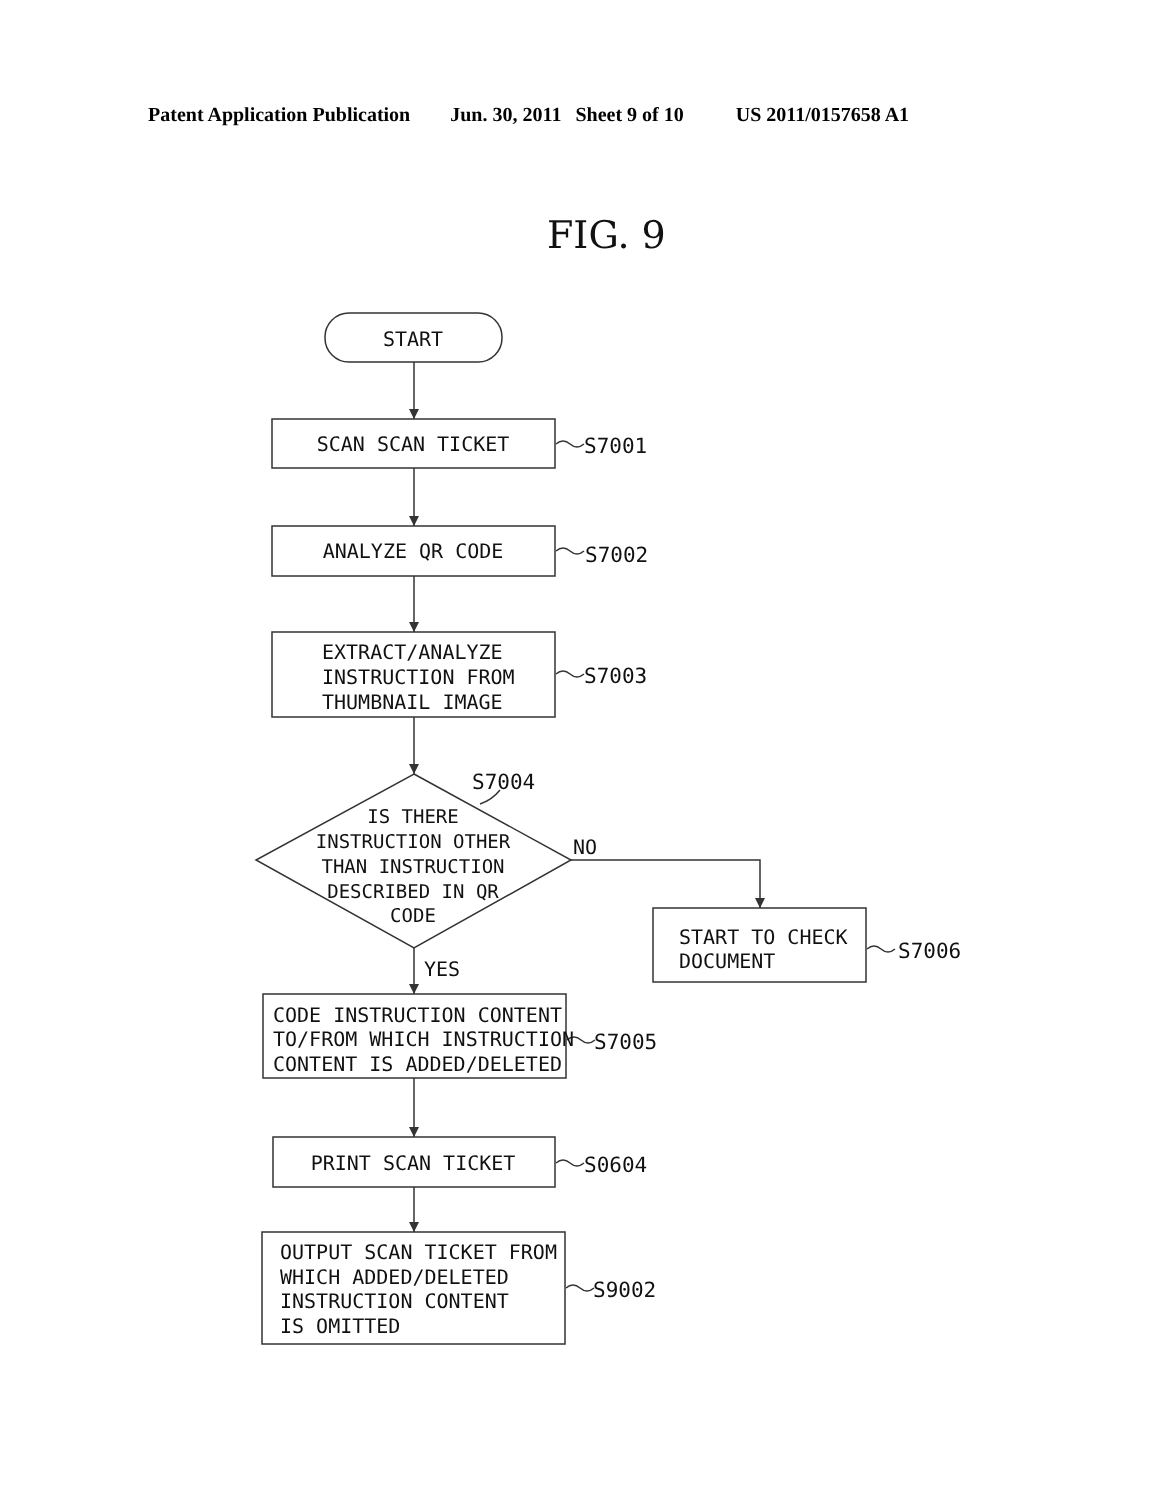Patent Application Publication Jun. 30, 2011 Sheet 9 of 10 US 2011/0157658 A1
FIG. 9
START
SCAN SCAN TICKET
S7001
ANALYZE QR CODE
S7002
EXTRACT/ANALYZE
INSTRUCTION FROM
THUMBNAIL IMAGE
S7003
S7004
IS THERE
INSTRUCTION OTHER
THAN INSTRUCTION
DESCRIBED IN QR
CODE
NO
START TO CHECK
DOCUMENT
S7006
YES
CODE INSTRUCTION CONTENT
TO/FROM WHICH INSTRUCTION
CONTENT IS ADDED/DELETED
S7005
PRINT SCAN TICKET
S0604
OUTPUT SCAN TICKET FROM
WHICH ADDED/DELETED
INSTRUCTION CONTENT
IS OMITTED
S9002